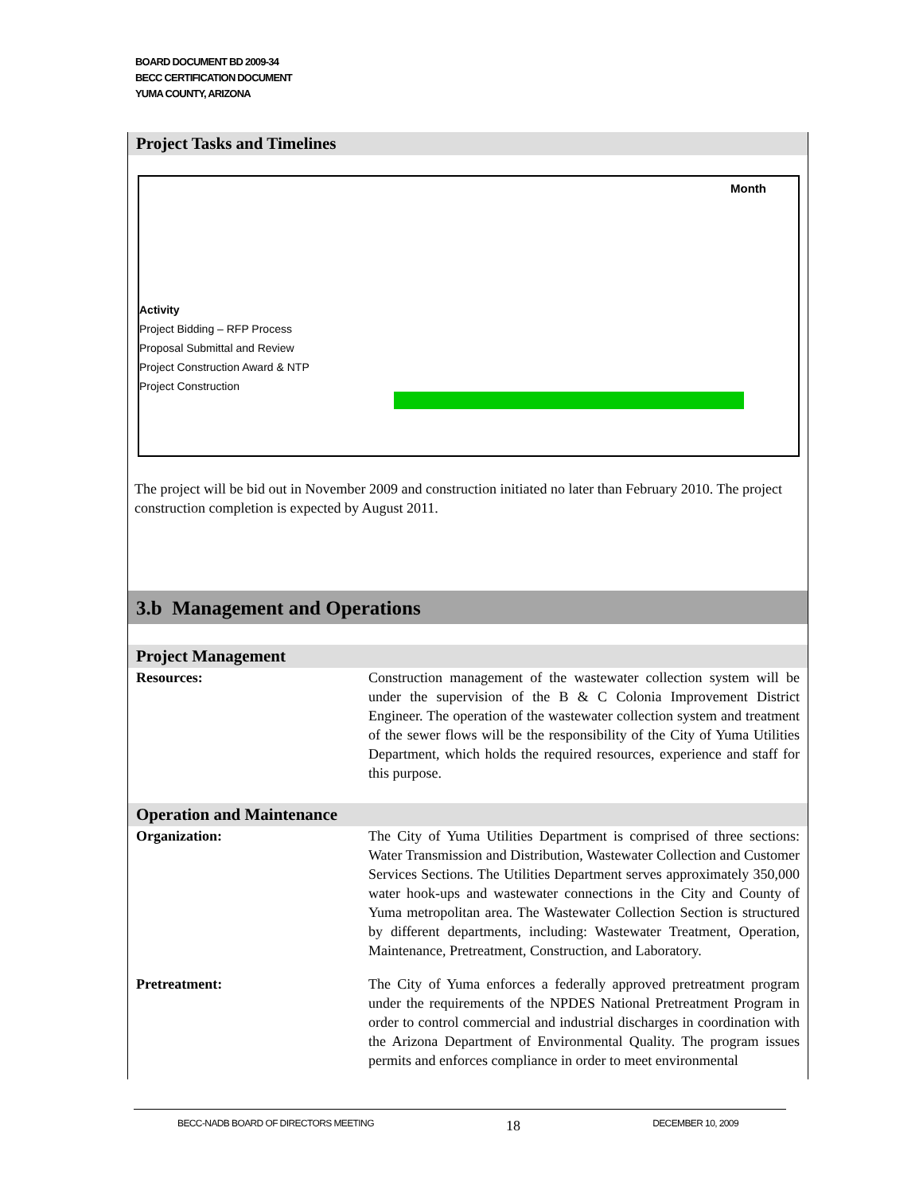BOARD DOCUMENT BD 2009-34
BECC CERTIFICATION DOCUMENT
YUMA COUNTY, ARIZONA
Project Tasks and Timelines
Month
Activity
Project Bidding – RFP Process
Proposal Submittal and Review
Project Construction Award & NTP
Project Construction
The project will be bid out in November 2009 and construction initiated no later than February 2010. The project construction completion is expected by August 2011.
3.b Management and Operations
Project Management
| Resources: | Construction management of the wastewater collection system will be under the supervision of the B & C Colonia Improvement District Engineer. The operation of the wastewater collection system and treatment of the sewer flows will be the responsibility of the City of Yuma Utilities Department, which holds the required resources, experience and staff for this purpose. |
Operation and Maintenance
| Organization: | The City of Yuma Utilities Department is comprised of three sections: Water Transmission and Distribution, Wastewater Collection and Customer Services Sections. The Utilities Department serves approximately 350,000 water hook-ups and wastewater connections in the City and County of Yuma metropolitan area. The Wastewater Collection Section is structured by different departments, including: Wastewater Treatment, Operation, Maintenance, Pretreatment, Construction, and Laboratory. |
| Pretreatment: | The City of Yuma enforces a federally approved pretreatment program under the requirements of the NPDES National Pretreatment Program in order to control commercial and industrial discharges in coordination with the Arizona Department of Environmental Quality. The program issues permits and enforces compliance in order to meet environmental |
BECC-NADB BOARD OF DIRECTORS MEETING 18 DECEMBER 10, 2009